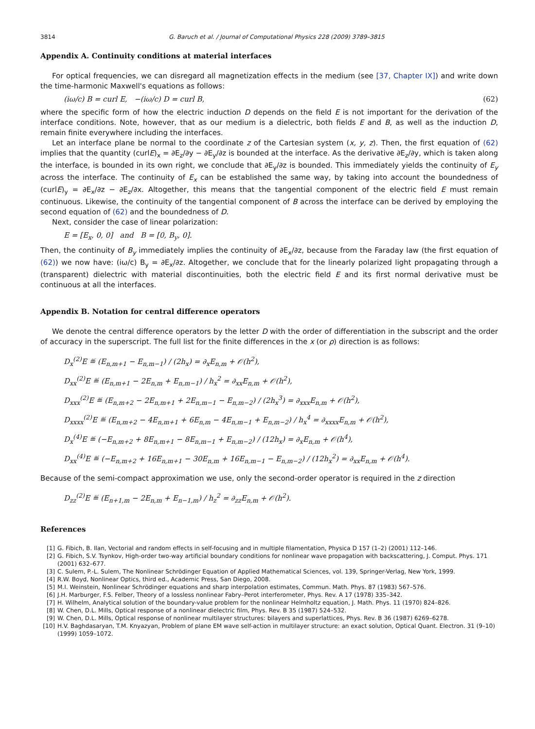3814 G. Baruch et al. / Journal of Computational Physics 228 (2009) 3789–3815
Appendix A. Continuity conditions at material interfaces
For optical frequencies, we can disregard all magnetization effects in the medium (see [37, Chapter IX]) and write down the time-harmonic Maxwell's equations as follows:
(iω/c) B = curl E, −(iω/c) D = curl B, (62)
where the specific form of how the electric induction D depends on the field E is not important for the derivation of the interface conditions. Note, however, that as our medium is a dielectric, both fields E and B, as well as the induction D, remain finite everywhere including the interfaces.
Let an interface plane be normal to the coordinate z of the Cartesian system (x, y, z). Then, the first equation of (62) implies that the quantity (curlE)<sub>x</sub> = ∂E<sub>z</sub>/∂y − ∂E<sub>y</sub>/∂z is bounded at the interface. As the derivative ∂E<sub>z</sub>/∂y, which is taken along the interface, is bounded in its own right, we conclude that ∂E<sub>y</sub>/∂z is bounded. This immediately yields the continuity of E<sub>y</sub> across the interface. The continuity of E<sub>x</sub> can be established the same way, by taking into account the boundedness of (curlE)<sub>y</sub> = ∂E<sub>x</sub>/∂z − ∂E<sub>z</sub>/∂x. Altogether, this means that the tangential component of the electric field E must remain continuous. Likewise, the continuity of the tangential component of B across the interface can be derived by employing the second equation of (62) and the boundedness of D.
Next, consider the case of linear polarization:
E = [E<sub>x</sub>, 0, 0] and B = [0, B<sub>y</sub>, 0].
Then, the continuity of B<sub>y</sub> immediately implies the continuity of ∂E<sub>x</sub>/∂z, because from the Faraday law (the first equation of (62)) we now have: (iω/c) B<sub>y</sub> = ∂E<sub>x</sub>/∂z. Altogether, we conclude that for the linearly polarized light propagating through a (transparent) dielectric with material discontinuities, both the electric field E and its first normal derivative must be continuous at all the interfaces.
Appendix B. Notation for central difference operators
We denote the central difference operators by the letter D with the order of differentiation in the subscript and the order of accuracy in the superscript. The full list for the finite differences in the x (or ρ) direction is as follows:
D<sub>x</sub><sup>(2)</sup>E ≝ (E<sub>n,m+1</sub> − E<sub>n,m−1</sub>) / (2h<sub>x</sub>) = ∂<sub>x</sub>E<sub>n,m</sub> + 𝒪(h<sup>2</sup>),
D<sub>xx</sub><sup>(2)</sup>E ≝ (E<sub>n,m+1</sub> − 2E<sub>n,m</sub> + E<sub>n,m−1</sub>) / h<sub>x</sub><sup>2</sup> = ∂<sub>xx</sub>E<sub>n,m</sub> + 𝒪(h<sup>2</sup>),
D<sub>xxx</sub><sup>(2)</sup>E ≝ (E<sub>n,m+2</sub> − 2E<sub>n,m+1</sub> + 2E<sub>n,m−1</sub> − E<sub>n,m−2</sub>) / (2h<sub>x</sub><sup>3</sup>) = ∂<sub>xxx</sub>E<sub>n,m</sub> + 𝒪(h<sup>2</sup>),
D<sub>xxxx</sub><sup>(2)</sup>E ≝ (E<sub>n,m+2</sub> − 4E<sub>n,m+1</sub> + 6E<sub>n,m</sub> − 4E<sub>n,m−1</sub> + E<sub>n,m−2</sub>) / h<sub>x</sub><sup>4</sup> = ∂<sub>xxxx</sub>E<sub>n,m</sub> + 𝒪(h<sup>2</sup>),
D<sub>x</sub><sup>(4)</sup>E ≝ (−E<sub>n,m+2</sub> + 8E<sub>n,m+1</sub> − 8E<sub>n,m−1</sub> + E<sub>n,m−2</sub>) / (12h<sub>x</sub>) = ∂<sub>x</sub>E<sub>n,m</sub> + 𝒪(h<sup>4</sup>),
D<sub>xx</sub><sup>(4)</sup>E ≝ (−E<sub>n,m+2</sub> + 16E<sub>n,m+1</sub> − 30E<sub>n,m</sub> + 16E<sub>n,m−1</sub> − E<sub>n,m−2</sub>) / (12h<sub>x</sub><sup>2</sup>) = ∂<sub>xx</sub>E<sub>n,m</sub> + 𝒪(h<sup>4</sup>).
Because of the semi-compact approximation we use, only the second-order operator is required in the z direction
D<sub>zz</sub><sup>(2)</sup>E ≝ (E<sub>n+1,m</sub> − 2E<sub>n,m</sub> + E<sub>n−1,m</sub>) / h<sub>z</sub><sup>2</sup> = ∂<sub>zz</sub>E<sub>n,m</sub> + 𝒪(h<sup>2</sup>).
References
[1] G. Fibich, B. Ilan, Vectorial and random effects in self-focusing and in multiple filamentation, Physica D 157 (1–2) (2001) 112–146.
[2] G. Fibich, S.V. Tsynkov, High-order two-way artificial boundary conditions for nonlinear wave propagation with backscattering, J. Comput. Phys. 171 (2001) 632–677.
[3] C. Sulem, P.-L. Sulem, The Nonlinear Schrödinger Equation of Applied Mathematical Sciences, vol. 139, Springer-Verlag, New York, 1999.
[4] R.W. Boyd, Nonlinear Optics, third ed., Academic Press, San Diego, 2008.
[5] M.I. Weinstein, Nonlinear Schrödinger equations and sharp interpolation estimates, Commun. Math. Phys. 87 (1983) 567–576.
[6] J.H. Marburger, F.S. Felber, Theory of a lossless nonlinear Fabry–Perot interferometer, Phys. Rev. A 17 (1978) 335–342.
[7] H. Wilhelm, Analytical solution of the boundary-value problem for the nonlinear Helmholtz equation, J. Math. Phys. 11 (1970) 824–826.
[8] W. Chen, D.L. Mills, Optical response of a nonlinear dielectric film, Phys. Rev. B 35 (1987) 524–532.
[9] W. Chen, D.L. Mills, Optical response of nonlinear multilayer structures: bilayers and superlattices, Phys. Rev. B 36 (1987) 6269–6278.
[10] H.V. Baghdasaryan, T.M. Knyazyan, Problem of plane EM wave self-action in multilayer structure: an exact solution, Optical Quant. Electron. 31 (9–10) (1999) 1059–1072.